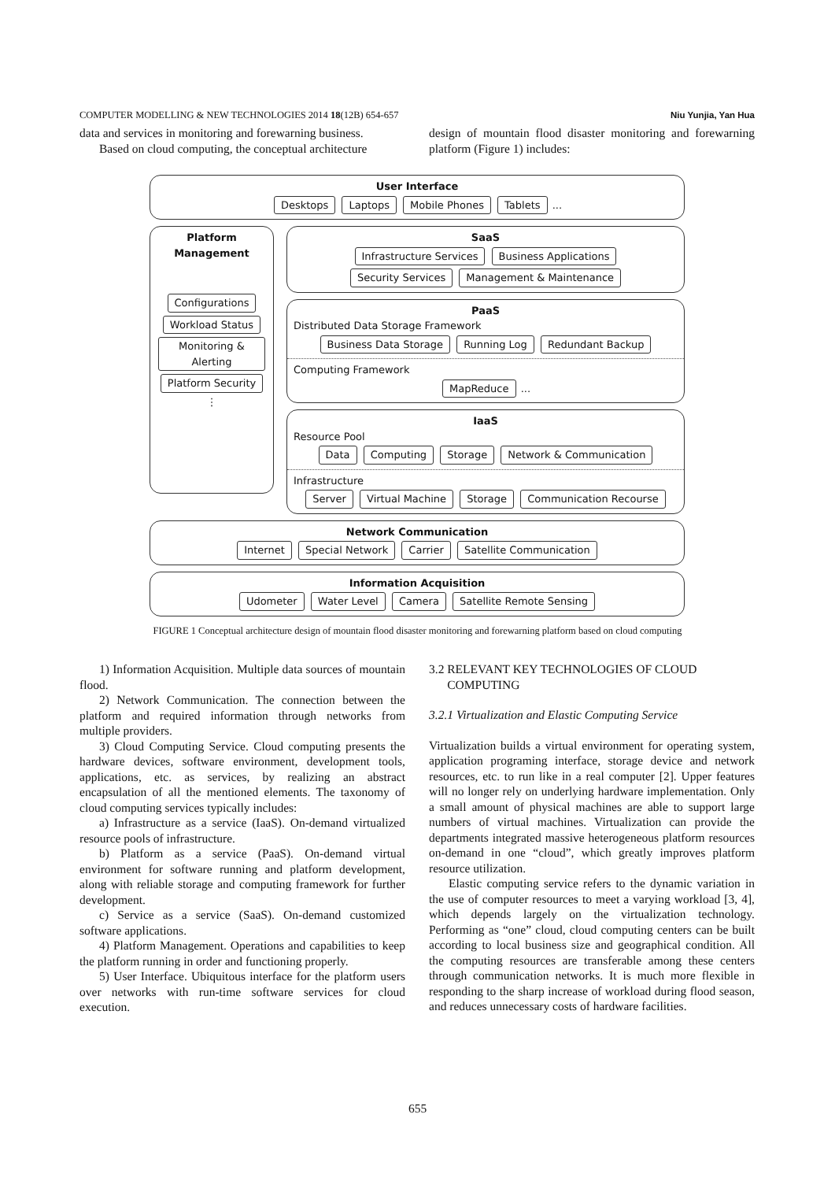COMPUTER MODELLING & NEW TECHNOLOGIES 2014 18(12B) 654-657 Niu Yunjia, Yan Hua
data and services in monitoring and forewarning business.
Based on cloud computing, the conceptual architecture
design of mountain flood disaster monitoring and forewarning platform (Figure 1) includes:
User Interface
Desktops Laptops Mobile Phones Tablets ...
Platform
Management
Configurations Workload Status Monitoring & Alerting Platform Security
⋮
SaaS
Infrastructure Services Business Applications
Security Services Management & Maintenance
PaaS
Distributed Data Storage Framework
Business Data Storage Running Log Redundant Backup
Computing Framework
MapReduce ...
IaaS
Resource Pool
Data Computing Storage Network & Communication
Infrastructure
Server Virtual Machine Storage Communication Recourse
Network Communication
Internet Special Network Carrier Satellite Communication
Information Acquisition
Udometer Water Level Camera Satellite Remote Sensing
FIGURE 1 Conceptual architecture design of mountain flood disaster monitoring and forewarning platform based on cloud computing
1) Information Acquisition. Multiple data sources of mountain flood.
2) Network Communication. The connection between the platform and required information through networks from multiple providers.
3) Cloud Computing Service. Cloud computing presents the hardware devices, software environment, development tools, applications, etc. as services, by realizing an abstract encapsulation of all the mentioned elements. The taxonomy of cloud computing services typically includes:
a) Infrastructure as a service (IaaS). On-demand virtualized resource pools of infrastructure.
b) Platform as a service (PaaS). On-demand virtual environment for software running and platform development, along with reliable storage and computing framework for further development.
c) Service as a service (SaaS). On-demand customized software applications.
4) Platform Management. Operations and capabilities to keep the platform running in order and functioning properly.
5) User Interface. Ubiquitous interface for the platform users over networks with run-time software services for cloud execution.
3.2 RELEVANT KEY TECHNOLOGIES OF CLOUD
COMPUTING
3.2.1 Virtualization and Elastic Computing Service
Virtualization builds a virtual environment for operating system, application programing interface, storage device and network resources, etc. to run like in a real computer [2]. Upper features will no longer rely on underlying hardware implementation. Only a small amount of physical machines are able to support large numbers of virtual machines. Virtualization can provide the departments integrated massive heterogeneous platform resources on-demand in one “cloud”, which greatly improves platform resource utilization.
Elastic computing service refers to the dynamic variation in the use of computer resources to meet a varying workload [3, 4], which depends largely on the virtualization technology. Performing as “one” cloud, cloud computing centers can be built according to local business size and geographical condition. All the computing resources are transferable among these centers through communication networks. It is much more flexible in responding to the sharp increase of workload during flood season, and reduces unnecessary costs of hardware facilities.
655